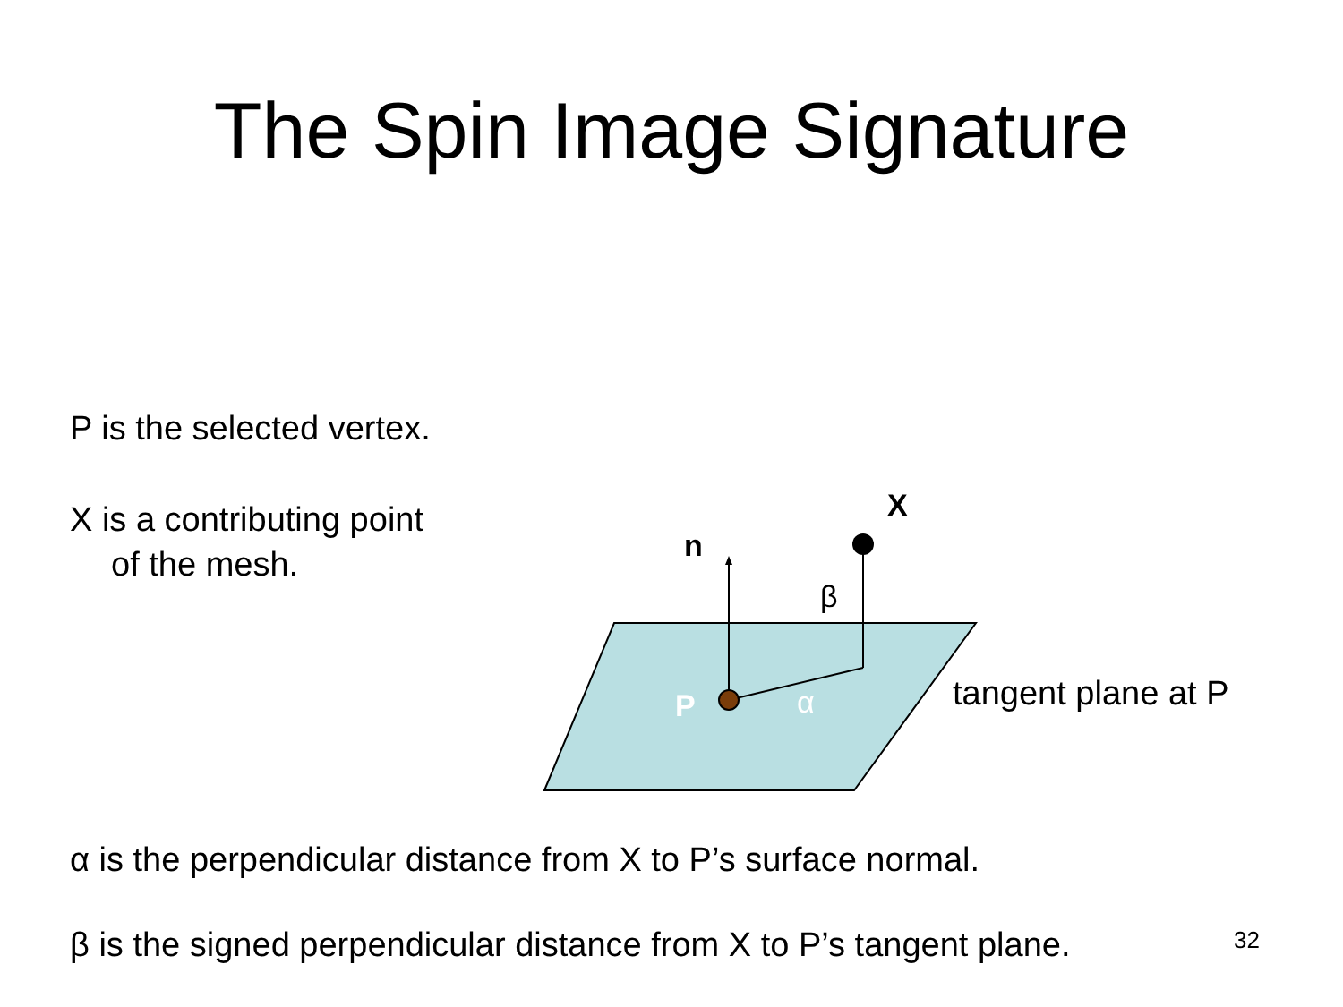The Spin Image Signature
P is the selected vertex.
X is a contributing point
of the mesh.
X
n
β
P α tangent plane at P
α is the perpendicular distance from X to P’s surface normal.
β is the signed perpendicular distance from X to P’s tangent plane.
32